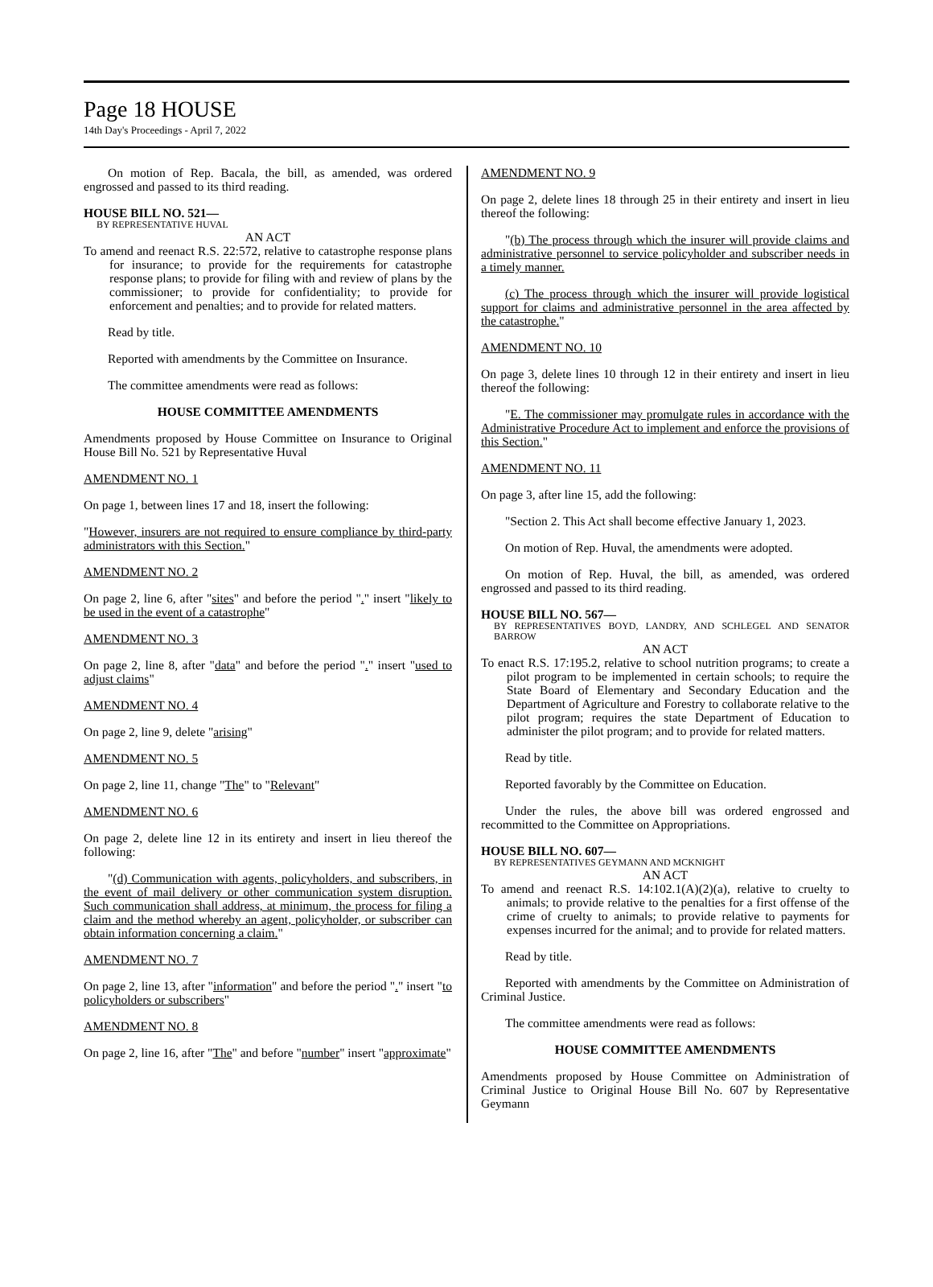Page 18 HOUSE
14th Day's Proceedings - April 7, 2022
On motion of Rep. Bacala, the bill, as amended, was ordered engrossed and passed to its third reading.
HOUSE BILL NO. 521—
BY REPRESENTATIVE HUVAL
AN ACT
To amend and reenact R.S. 22:572, relative to catastrophe response plans for insurance; to provide for the requirements for catastrophe response plans; to provide for filing with and review of plans by the commissioner; to provide for confidentiality; to provide for enforcement and penalties; and to provide for related matters.
Read by title.
Reported with amendments by the Committee on Insurance.
The committee amendments were read as follows:
HOUSE COMMITTEE AMENDMENTS
Amendments proposed by House Committee on Insurance to Original House Bill No. 521 by Representative Huval
AMENDMENT NO. 1
On page 1, between lines 17 and 18, insert the following:
"However, insurers are not required to ensure compliance by third-party administrators with this Section."
AMENDMENT NO. 2
On page 2, line 6, after "sites" and before the period "." insert "likely to be used in the event of a catastrophe"
AMENDMENT NO. 3
On page 2, line 8, after "data" and before the period "." insert "used to adjust claims"
AMENDMENT NO. 4
On page 2, line 9, delete "arising"
AMENDMENT NO. 5
On page 2, line 11, change "The" to "Relevant"
AMENDMENT NO. 6
On page 2, delete line 12 in its entirety and insert in lieu thereof the following:
"(d) Communication with agents, policyholders, and subscribers, in the event of mail delivery or other communication system disruption. Such communication shall address, at minimum, the process for filing a claim and the method whereby an agent, policyholder, or subscriber can obtain information concerning a claim."
AMENDMENT NO. 7
On page 2, line 13, after "information" and before the period "." insert "to policyholders or subscribers"
AMENDMENT NO. 8
On page 2, line 16, after "The" and before "number" insert "approximate"
AMENDMENT NO. 9
On page 2, delete lines 18 through 25 in their entirety and insert in lieu thereof the following:
"(b) The process through which the insurer will provide claims and administrative personnel to service policyholder and subscriber needs in a timely manner.
(c) The process through which the insurer will provide logistical support for claims and administrative personnel in the area affected by the catastrophe."
AMENDMENT NO. 10
On page 3, delete lines 10 through 12 in their entirety and insert in lieu thereof the following:
"E. The commissioner may promulgate rules in accordance with the Administrative Procedure Act to implement and enforce the provisions of this Section."
AMENDMENT NO. 11
On page 3, after line 15, add the following:
"Section 2. This Act shall become effective January 1, 2023.
On motion of Rep. Huval, the amendments were adopted.
On motion of Rep. Huval, the bill, as amended, was ordered engrossed and passed to its third reading.
HOUSE BILL NO. 567—
BY REPRESENTATIVES BOYD, LANDRY, AND SCHLEGEL AND SENATOR BARROW
AN ACT
To enact R.S. 17:195.2, relative to school nutrition programs; to create a pilot program to be implemented in certain schools; to require the State Board of Elementary and Secondary Education and the Department of Agriculture and Forestry to collaborate relative to the pilot program; requires the state Department of Education to administer the pilot program; and to provide for related matters.
Read by title.
Reported favorably by the Committee on Education.
Under the rules, the above bill was ordered engrossed and recommitted to the Committee on Appropriations.
HOUSE BILL NO. 607—
BY REPRESENTATIVES GEYMANN AND MCKNIGHT
AN ACT
To amend and reenact R.S. 14:102.1(A)(2)(a), relative to cruelty to animals; to provide relative to the penalties for a first offense of the crime of cruelty to animals; to provide relative to payments for expenses incurred for the animal; and to provide for related matters.
Read by title.
Reported with amendments by the Committee on Administration of Criminal Justice.
The committee amendments were read as follows:
HOUSE COMMITTEE AMENDMENTS
Amendments proposed by House Committee on Administration of Criminal Justice to Original House Bill No. 607 by Representative Geymann